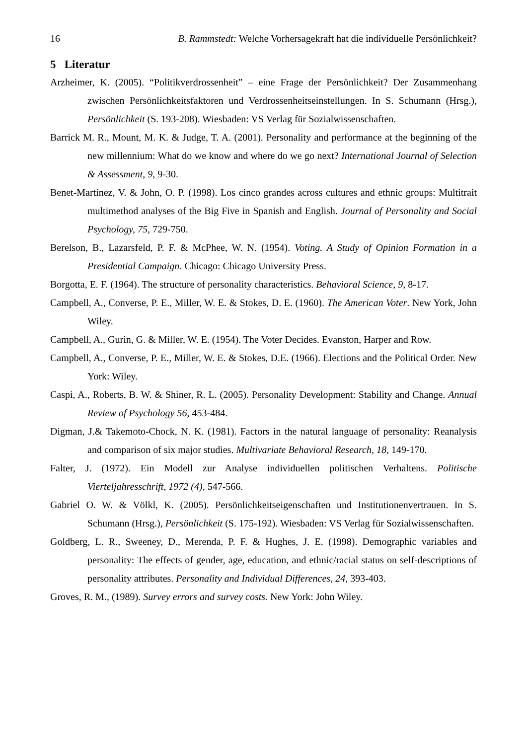16 B. Rammstedt: Welche Vorhersagekraft hat die individuelle Persönlichkeit?
5 Literatur
Arzheimer, K. (2005). “Politikverdrossenheit” – eine Frage der Persönlichkeit? Der Zusammenhang zwischen Persönlichkeitsfaktoren und Verdrossenheitseinstellungen. In S. Schumann (Hrsg.), Persönlichkeit (S. 193-208). Wiesbaden: VS Verlag für Sozialwissenschaften.
Barrick M. R., Mount, M. K. & Judge, T. A. (2001). Personality and performance at the beginning of the new millennium: What do we know and where do we go next? International Journal of Selection & Assessment, 9, 9-30.
Benet-Martínez, V. & John, O. P. (1998). Los cinco grandes across cultures and ethnic groups: Multitrait multimethod analyses of the Big Five in Spanish and English. Journal of Personality and Social Psychology, 75, 729-750.
Berelson, B., Lazarsfeld, P. F. & McPhee, W. N. (1954). Voting. A Study of Opinion Formation in a Presidential Campaign. Chicago: Chicago University Press.
Borgotta, E. F. (1964). The structure of personality characteristics. Behavioral Science, 9, 8-17.
Campbell, A., Converse, P. E., Miller, W. E. & Stokes, D. E. (1960). The American Voter. New York, John Wiley.
Campbell, A., Gurin, G. & Miller, W. E. (1954). The Voter Decides. Evanston, Harper and Row.
Campbell, A., Converse, P. E., Miller, W. E. & Stokes, D.E. (1966). Elections and the Political Order. New York: Wiley.
Caspi, A., Roberts, B. W. & Shiner, R. L. (2005). Personality Development: Stability and Change. Annual Review of Psychology 56, 453-484.
Digman, J.& Takemoto-Chock, N. K. (1981). Factors in the natural language of personality: Reanalysis and comparison of six major studies. Multivariate Behavioral Research, 18, 149-170.
Falter, J. (1972). Ein Modell zur Analyse individuellen politischen Verhaltens. Politische Vierteljahresschrift, 1972 (4), 547-566.
Gabriel O. W. & Völkl, K. (2005). Persönlichkeitseigenschaften und Institutionenvertrauen. In S. Schumann (Hrsg.), Persönlichkeit (S. 175-192). Wiesbaden: VS Verlag für Sozialwissenschaften.
Goldberg, L. R., Sweeney, D., Merenda, P. F. & Hughes, J. E. (1998). Demographic variables and personality: The effects of gender, age, education, and ethnic/racial status on self-descriptions of personality attributes. Personality and Individual Differences, 24, 393-403.
Groves, R. M., (1989). Survey errors and survey costs. New York: John Wiley.